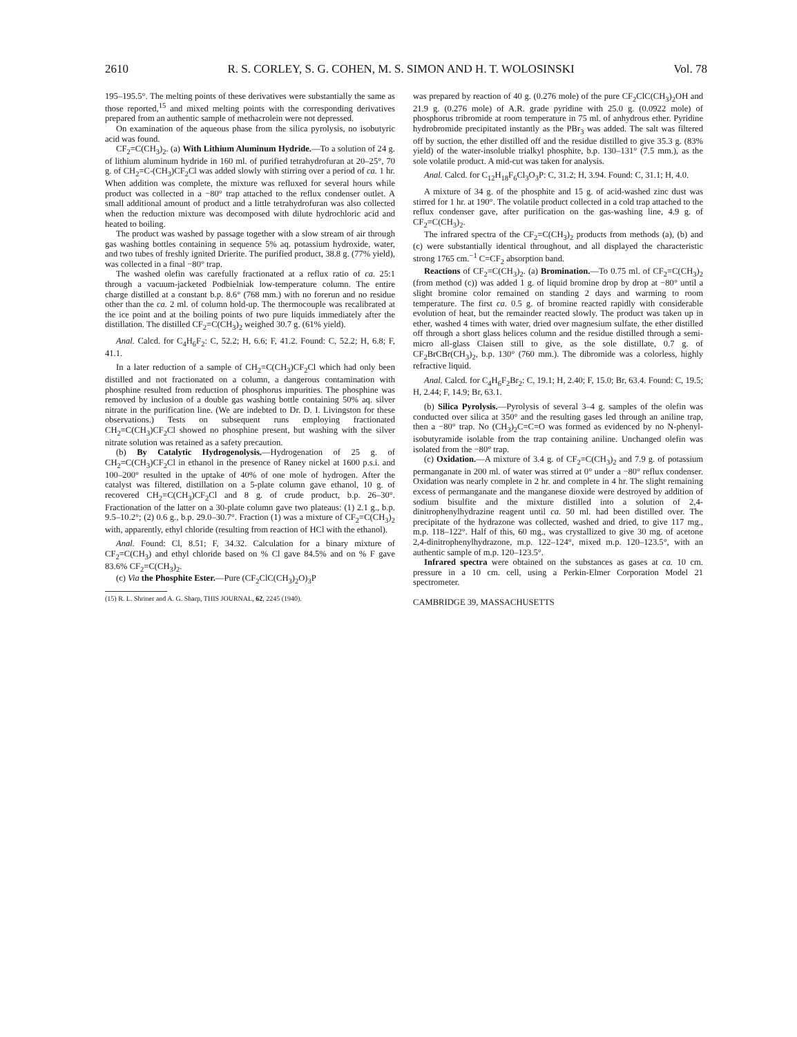2610 R. S. CORLEY, S. G. COHEN, M. S. SIMON AND H. T. WOLOSINSKI Vol. 78
195–195.5°. The melting points of these derivatives were substantially the same as those reported,<sup>15</sup> and mixed melting points with the corresponding derivatives prepared from an authentic sample of methacrolein were not depressed.
On examination of the aqueous phase from the silica pyrolysis, no isobutyric acid was found.
CF<sub>2</sub>=C(CH<sub>3</sub>)<sub>2</sub>. (a) With Lithium Aluminum Hydride.—To a solution of 24 g. of lithium aluminum hydride in 160 ml. of purified tetrahydrofuran at 20–25°, 70 g. of CH<sub>2</sub>=C-(CH<sub>3</sub>)CF<sub>2</sub>Cl was added slowly with stirring over a period of ca. 1 hr. When addition was complete, the mixture was refluxed for several hours while product was collected in a −80° trap attached to the reflux condenser outlet. A small additional amount of product and a little tetrahydrofuran was also collected when the reduction mixture was decomposed with dilute hydrochloric acid and heated to boiling.
The product was washed by passage together with a slow stream of air through gas washing bottles containing in sequence 5% aq. potassium hydroxide, water, and two tubes of freshly ignited Drierite. The purified product, 38.8 g. (77% yield), was collected in a final −80° trap.
The washed olefin was carefully fractionated at a reflux ratio of ca. 25:1 through a vacuum-jacketed Podbielniak low-temperature column. The entire charge distilled at a constant b.p. 8.6° (768 mm.) with no forerun and no residue other than the ca. 2 ml. of column hold-up. The thermocouple was recalibrated at the ice point and at the boiling points of two pure liquids immediately after the distillation. The distilled CF<sub>2</sub>=C(CH<sub>3</sub>)<sub>2</sub> weighed 30.7 g. (61% yield).
Anal. Calcd. for C<sub>4</sub>H<sub>6</sub>F<sub>2</sub>: C, 52.2; H, 6.6; F, 41.2. Found: C, 52.2; H, 6.8; F, 41.1.
In a later reduction of a sample of CH<sub>2</sub>=C(CH<sub>3</sub>)CF<sub>2</sub>Cl which had only been distilled and not fractionated on a column, a dangerous contamination with phosphine resulted from reduction of phosphorus impurities. The phosphine was removed by inclusion of a double gas washing bottle containing 50% aq. silver nitrate in the purification line. (We are indebted to Dr. D. I. Livingston for these observations.) Tests on subsequent runs employing fractionated CH<sub>2</sub>=C(CH<sub>3</sub>)CF<sub>2</sub>Cl showed no phosphine present, but washing with the silver nitrate solution was retained as a safety precaution.
(b) By Catalytic Hydrogenolysis.—Hydrogenation of 25 g. of CH<sub>2</sub>=C(CH<sub>3</sub>)CF<sub>2</sub>Cl in ethanol in the presence of Raney nickel at 1600 p.s.i. and 100–200° resulted in the uptake of 40% of one mole of hydrogen. After the catalyst was filtered, distillation on a 5-plate column gave ethanol, 10 g. of recovered CH<sub>2</sub>=C(CH<sub>3</sub>)CF<sub>2</sub>Cl and 8 g. of crude product, b.p. 26–30°. Fractionation of the latter on a 30-plate column gave two plateaus: (1) 2.1 g., b.p. 9.5–10.2°; (2) 0.6 g., b.p. 29.0–30.7°. Fraction (1) was a mixture of CF<sub>2</sub>=C(CH<sub>3</sub>)<sub>2</sub> with, apparently, ethyl chloride (resulting from reaction of HCl with the ethanol).
Anal. Found: Cl, 8.51; F, 34.32. Calculation for a binary mixture of CF<sub>2</sub>=C(CH<sub>3</sub>) and ethyl chloride based on % Cl gave 84.5% and on % F gave 83.6% CF<sub>2</sub>=C(CH<sub>3</sub>)<sub>2</sub>.
(c) Via the Phosphite Ester.—Pure (CF<sub>2</sub>ClC(CH<sub>3</sub>)<sub>2</sub>O)<sub>3</sub>P
(15) R. L. Shriner and A. G. Sharp, THIS JOURNAL, 62, 2245 (1940).
was prepared by reaction of 40 g. (0.276 mole) of the pure CF<sub>2</sub>ClC(CH<sub>3</sub>)<sub>2</sub>OH and 21.9 g. (0.276 mole) of A.R. grade pyridine with 25.0 g. (0.0922 mole) of phosphorus tribromide at room temperature in 75 ml. of anhydrous ether. Pyridine hydrobromide precipitated instantly as the PBr<sub>3</sub> was added. The salt was filtered off by suction, the ether distilled off and the residue distilled to give 35.3 g. (83% yield) of the water-insoluble trialkyl phosphite, b.p. 130–131° (7.5 mm.), as the sole volatile product. A mid-cut was taken for analysis.
Anal. Calcd. for C<sub>12</sub>H<sub>18</sub>F<sub>6</sub>Cl<sub>3</sub>O<sub>3</sub>P: C, 31.2; H, 3.94. Found: C, 31.1; H, 4.0.
A mixture of 34 g. of the phosphite and 15 g. of acid-washed zinc dust was stirred for 1 hr. at 190°. The volatile product collected in a cold trap attached to the reflux condenser gave, after purification on the gas-washing line, 4.9 g. of CF<sub>2</sub>=C(CH<sub>3</sub>)<sub>2</sub>.
The infrared spectra of the CF<sub>2</sub>=C(CH<sub>3</sub>)<sub>2</sub> products from methods (a), (b) and (c) were substantially identical throughout, and all displayed the characteristic strong 1765 cm.<sup>−1</sup> C=CF<sub>2</sub> absorption band.
Reactions of CF<sub>2</sub>=C(CH<sub>3</sub>)<sub>2</sub>. (a) Bromination.—To 0.75 ml. of CF<sub>2</sub>=C(CH<sub>3</sub>)<sub>2</sub> (from method (c)) was added 1 g. of liquid bromine drop by drop at −80° until a slight bromine color remained on standing 2 days and warming to room temperature. The first ca. 0.5 g. of bromine reacted rapidly with considerable evolution of heat, but the remainder reacted slowly. The product was taken up in ether, washed 4 times with water, dried over magnesium sulfate, the ether distilled off through a short glass helices column and the residue distilled through a semi-micro all-glass Claisen still to give, as the sole distillate, 0.7 g. of CF<sub>2</sub>BrCBr(CH<sub>3</sub>)<sub>2</sub>, b.p. 130° (760 mm.). The dibromide was a colorless, highly refractive liquid.
Anal. Calcd. for C<sub>4</sub>H<sub>6</sub>F<sub>2</sub>Br<sub>2</sub>: C, 19.1; H, 2.40; F, 15.0; Br, 63.4. Found: C, 19.5; H, 2.44; F, 14.9; Br, 63.1.
(b) Silica Pyrolysis.—Pyrolysis of several 3–4 g. samples of the olefin was conducted over silica at 350° and the resulting gases led through an aniline trap, then a −80° trap. No (CH<sub>3</sub>)<sub>2</sub>C=C=O was formed as evidenced by no N-phenyl-isobutyramide isolable from the trap containing aniline. Unchanged olefin was isolated from the −80° trap.
(c) Oxidation.—A mixture of 3.4 g. of CF<sub>2</sub>=C(CH<sub>3</sub>)<sub>2</sub> and 7.9 g. of potassium permanganate in 200 ml. of water was stirred at 0° under a −80° reflux condenser. Oxidation was nearly complete in 2 hr. and complete in 4 hr. The slight remaining excess of permanganate and the manganese dioxide were destroyed by addition of sodium bisulfite and the mixture distilled into a solution of 2,4-dinitrophenylhydrazine reagent until ca. 50 ml. had been distilled over. The precipitate of the hydrazone was collected, washed and dried, to give 117 mg., m.p. 118–122°. Half of this, 60 mg., was crystallized to give 30 mg. of acetone 2,4-dinitrophenylhydrazone, m.p. 122–124°, mixed m.p. 120–123.5°, with an authentic sample of m.p. 120–123.5°.
Infrared spectra were obtained on the substances as gases at ca. 10 cm. pressure in a 10 cm. cell, using a Perkin-Elmer Corporation Model 21 spectrometer.
CAMBRIDGE 39, MASSACHUSETTS